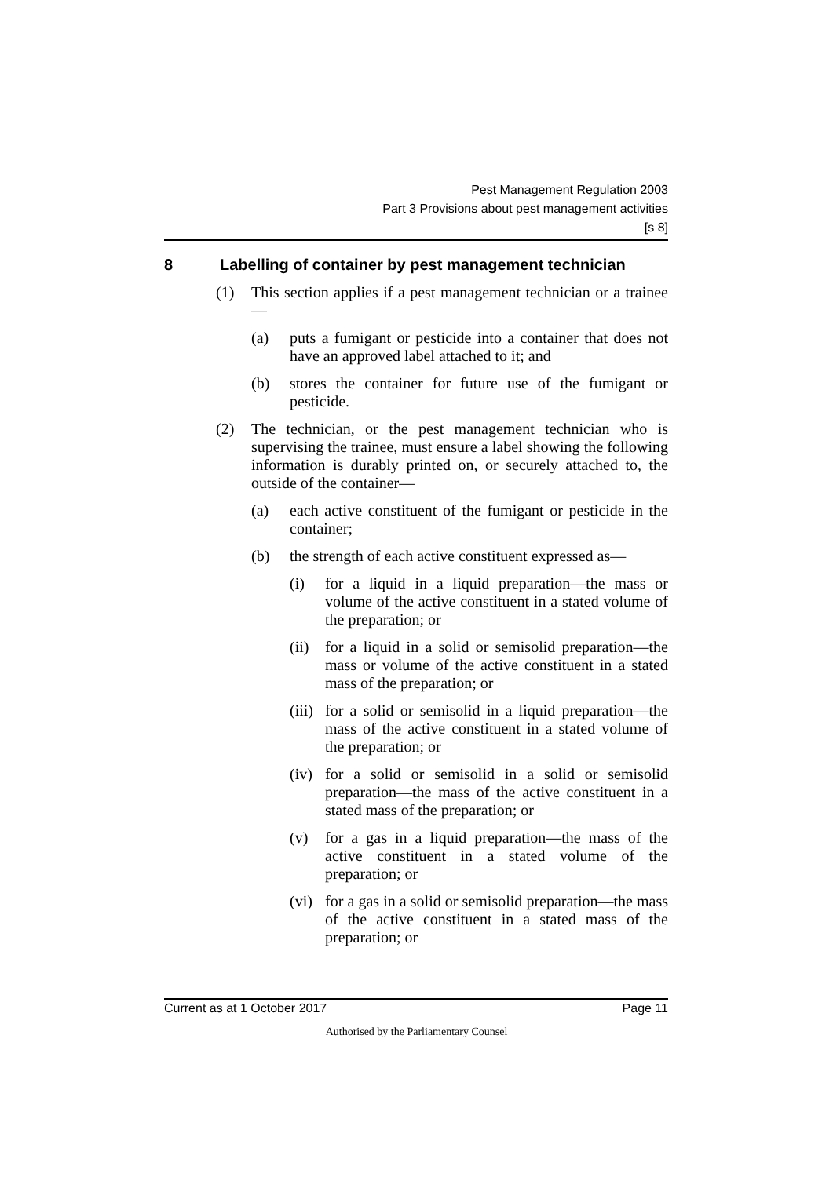Pest Management Regulation 2003
Part 3 Provisions about pest management activities
[s 8]
8 Labelling of container by pest management technician
(1) This section applies if a pest management technician or a trainee—
(a) puts a fumigant or pesticide into a container that does not have an approved label attached to it; and
(b) stores the container for future use of the fumigant or pesticide.
(2) The technician, or the pest management technician who is supervising the trainee, must ensure a label showing the following information is durably printed on, or securely attached to, the outside of the container—
(a) each active constituent of the fumigant or pesticide in the container;
(b) the strength of each active constituent expressed as—
(i) for a liquid in a liquid preparation—the mass or volume of the active constituent in a stated volume of the preparation; or
(ii)
for a liquid in a solid or semisolid preparation—the mass or volume of the active constituent in a stated mass of the preparation; or
(iii)
for a solid or semisolid in a liquid preparation—the mass of the active constituent in a stated volume of the preparation; or
(iv)
for a solid or semisolid in a solid or semisolid preparation—the mass of the active constituent in a stated mass of the preparation; or
(v) for a gas in a liquid preparation—the mass of the active constituent in a stated volume of the preparation; or
(vi)
for a gas in a solid or semisolid preparation—the mass of the active constituent in a stated mass of the preparation; or
Current as at 1 October 2017 Page 11
Authorised by the Parliamentary Counsel